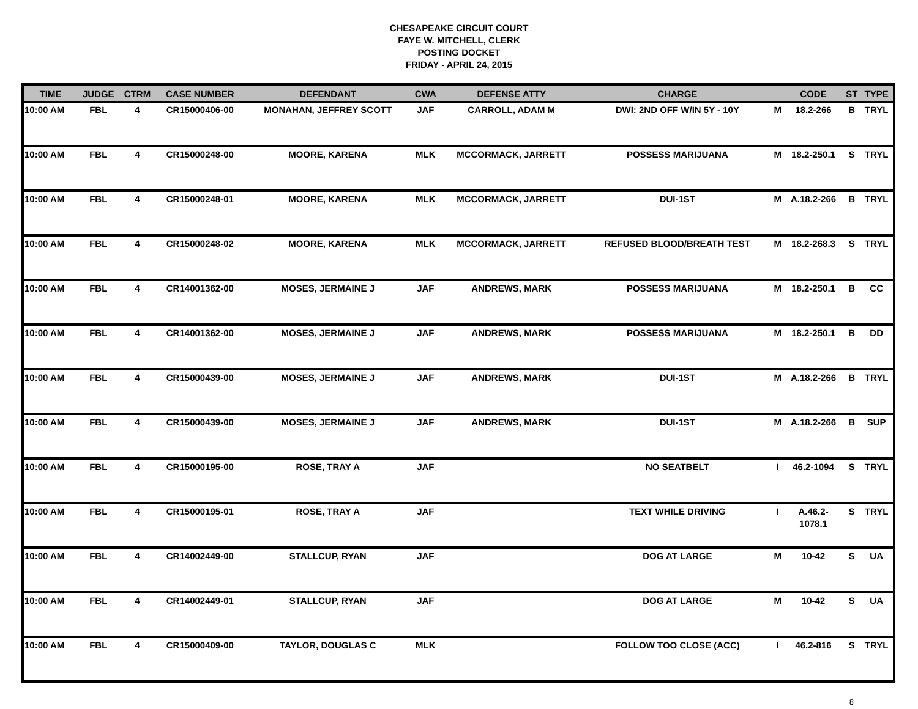CHESAPEAKE CIRCUIT COURT
FAYE W. MITCHELL, CLERK
POSTING DOCKET
FRIDAY - APRIL 24, 2015
| TIME | JUDGE | CTRM | CASE NUMBER | DEFENDANT | CWA | DEFENSE ATTY | CHARGE | | CODE | ST | TYPE |
| --- | --- | --- | --- | --- | --- | --- | --- | --- | --- | --- | --- |
| 10:00 AM | FBL | 4 | CR15000406-00 | MONAHAN, JEFFREY SCOTT | JAF | CARROLL, ADAM M | DWI: 2ND OFF W/IN 5Y - 10Y | M | 18.2-266 | B | TRYL |
| 10:00 AM | FBL | 4 | CR15000248-00 | MOORE, KARENA | MLK | MCCORMACK, JARRETT | POSSESS MARIJUANA | M | 18.2-250.1 | S | TRYL |
| 10:00 AM | FBL | 4 | CR15000248-01 | MOORE, KARENA | MLK | MCCORMACK, JARRETT | DUI-1ST | M | A.18.2-266 | B | TRYL |
| 10:00 AM | FBL | 4 | CR15000248-02 | MOORE, KARENA | MLK | MCCORMACK, JARRETT | REFUSED BLOOD/BREATH TEST | M | 18.2-268.3 | S | TRYL |
| 10:00 AM | FBL | 4 | CR14001362-00 | MOSES, JERMAINE J | JAF | ANDREWS, MARK | POSSESS MARIJUANA | M | 18.2-250.1 | B | CC |
| 10:00 AM | FBL | 4 | CR14001362-00 | MOSES, JERMAINE J | JAF | ANDREWS, MARK | POSSESS MARIJUANA | M | 18.2-250.1 | B | DD |
| 10:00 AM | FBL | 4 | CR15000439-00 | MOSES, JERMAINE J | JAF | ANDREWS, MARK | DUI-1ST | M | A.18.2-266 | B | TRYL |
| 10:00 AM | FBL | 4 | CR15000439-00 | MOSES, JERMAINE J | JAF | ANDREWS, MARK | DUI-1ST | M | A.18.2-266 | B | SUP |
| 10:00 AM | FBL | 4 | CR15000195-00 | ROSE, TRAY A | JAF | | NO SEATBELT | I | 46.2-1094 | S | TRYL |
| 10:00 AM | FBL | 4 | CR15000195-01 | ROSE, TRAY A | JAF | | TEXT WHILE DRIVING | I | A.46.2- 1078.1 | S | TRYL |
| 10:00 AM | FBL | 4 | CR14002449-00 | STALLCUP, RYAN | JAF | | DOG AT LARGE | M | 10-42 | S | UA |
| 10:00 AM | FBL | 4 | CR14002449-01 | STALLCUP, RYAN | JAF | | DOG AT LARGE | M | 10-42 | S | UA |
| 10:00 AM | FBL | 4 | CR15000409-00 | TAYLOR, DOUGLAS C | MLK | | FOLLOW TOO CLOSE (ACC) | I | 46.2-816 | S | TRYL |
8